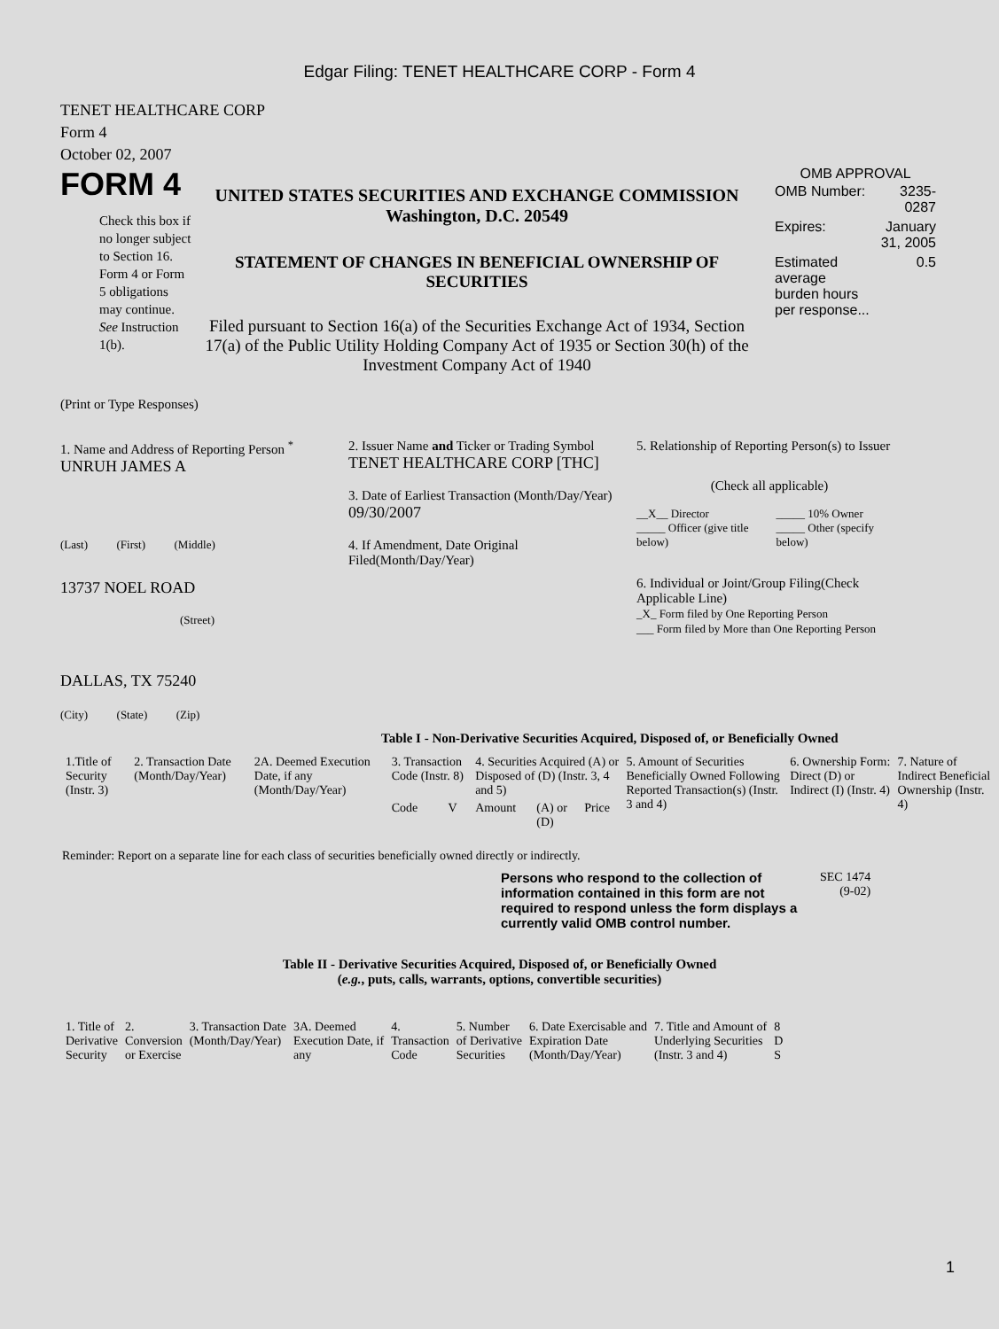Edgar Filing: TENET HEALTHCARE CORP - Form 4
TENET HEALTHCARE CORP
Form 4
October 02, 2007
FORM 4
Check this box if no longer subject to Section 16. Form 4 or Form 5 obligations may continue. See Instruction 1(b).
UNITED STATES SECURITIES AND EXCHANGE COMMISSION
Washington, D.C. 20549
STATEMENT OF CHANGES IN BENEFICIAL OWNERSHIP OF SECURITIES
Filed pursuant to Section 16(a) of the Securities Exchange Act of 1934, Section 17(a) of the Public Utility Holding Company Act of 1935 or Section 30(h) of the Investment Company Act of 1940
OMB APPROVAL
| OMB Number: | 3235-0287 |
| Expires: | January 31, 2005 |
| Estimated average burden hours per response... | 0.5 |
(Print or Type Responses)
1. Name and Address of Reporting Person <sup>*</sup>
UNRUH JAMES A
(Last) (First) (Middle)
13737 NOEL ROAD
(Street)
DALLAS, TX 75240
(City) (State) (Zip)
2. Issuer Name and Ticker or Trading Symbol
TENET HEALTHCARE CORP [THC]
3. Date of Earliest Transaction (Month/Day/Year)
09/30/2007
4. If Amendment, Date Original Filed(Month/Day/Year)
5. Relationship of Reporting Person(s) to Issuer
(Check all applicable)
| __X__ Director _____ Officer (give title below) | _____ 10% Owner _____ Other (specify below) |
6. Individual or Joint/Group Filing(Check Applicable Line)
_X_ Form filed by One Reporting Person
___ Form filed by More than One Reporting Person
Table I - Non-Derivative Securities Acquired, Disposed of, or Beneficially Owned
| 1.Title of Security (Instr. 3) | 2. Transaction Date (Month/Day/Year) | 2A. Deemed Execution Date, if any (Month/Day/Year) | 3. Transaction Code (Instr. 8) | | 4. Securities Acquired (A) or Disposed of (D) (Instr. 3, 4 and 5) | | | 5. Amount of Securities Beneficially Owned Following Reported Transaction(s) (Instr. 3 and 4) | 6. Ownership Form: Direct (D) or Indirect (I) (Instr. 4) | 7. Nature of Indirect Beneficial Ownership (Instr. 4) |
| --- | --- | --- | --- | --- | --- | --- | --- | --- | --- | --- |
| | | | Code | V | Amount | (A) or (D) | Price | | | |
Reminder: Report on a separate line for each class of securities beneficially owned directly or indirectly.
Persons who respond to the collection of information contained in this form are not required to respond unless the form displays a currently valid OMB control number.
SEC 1474
(9-02)
Table II - Derivative Securities Acquired, Disposed of, or Beneficially Owned
(e.g., puts, calls, warrants, options, convertible securities)
| 1. Title of Derivative Security | 2. Conversion or Exercise | 3. Transaction Date (Month/Day/Year) | 3A. Deemed Execution Date, if any | 4. Transaction Code | 5. Number of Derivative Securities | 6. Date Exercisable and Expiration Date (Month/Day/Year) | 7. Title and Amount of Underlying Securities (Instr. 3 and 4) | 8 D S |
| --- | --- | --- | --- | --- | --- | --- | --- | --- |
1